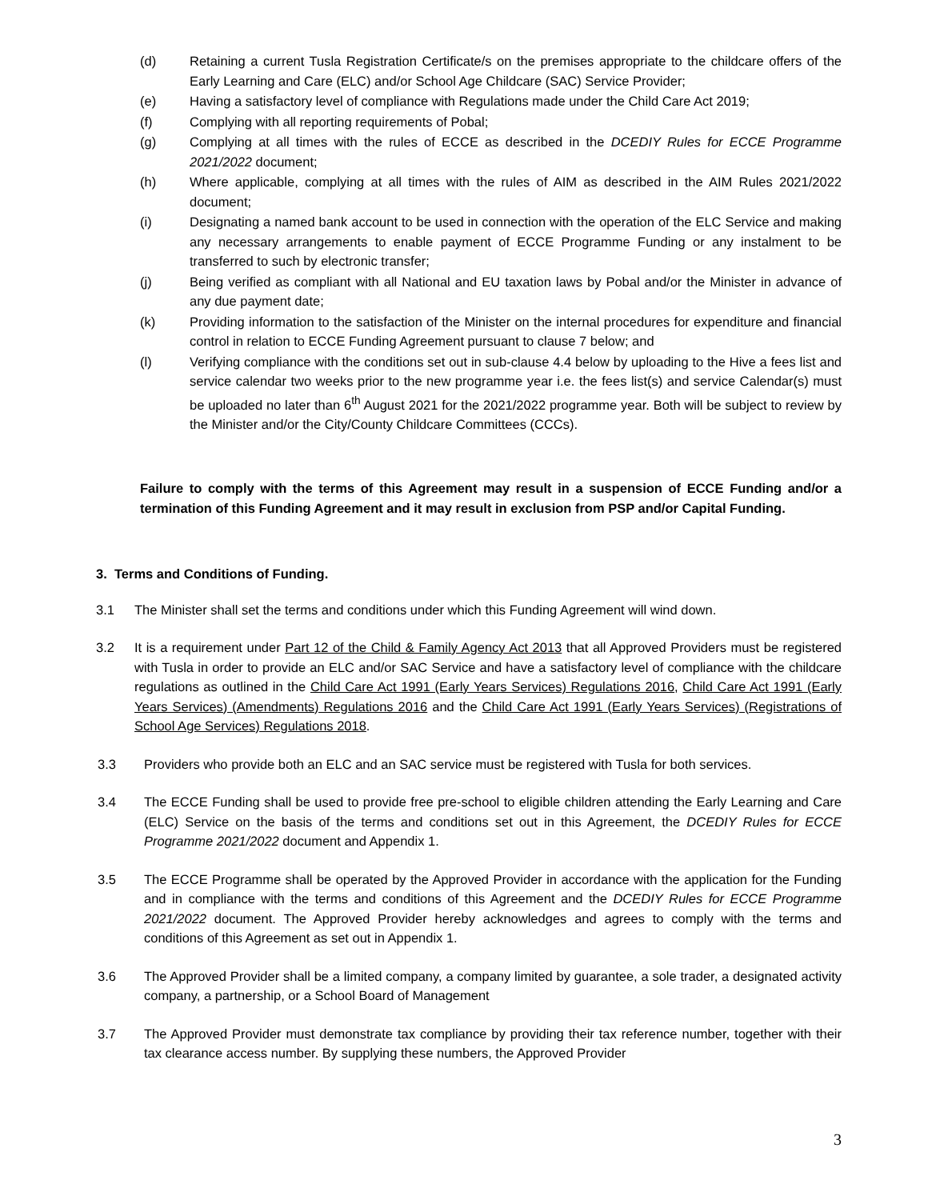(d) Retaining a current Tusla Registration Certificate/s on the premises appropriate to the childcare offers of the Early Learning and Care (ELC) and/or School Age Childcare (SAC) Service Provider;
(e) Having a satisfactory level of compliance with Regulations made under the Child Care Act 2019;
(f) Complying with all reporting requirements of Pobal;
(g) Complying at all times with the rules of ECCE as described in the DCEDIY Rules for ECCE Programme 2021/2022 document;
(h) Where applicable, complying at all times with the rules of AIM as described in the AIM Rules 2021/2022 document;
(i) Designating a named bank account to be used in connection with the operation of the ELC Service and making any necessary arrangements to enable payment of ECCE Programme Funding or any instalment to be transferred to such by electronic transfer;
(j) Being verified as compliant with all National and EU taxation laws by Pobal and/or the Minister in advance of any due payment date;
(k) Providing information to the satisfaction of the Minister on the internal procedures for expenditure and financial control in relation to ECCE Funding Agreement pursuant to clause 7 below; and
(l) Verifying compliance with the conditions set out in sub-clause 4.4 below by uploading to the Hive a fees list and service calendar two weeks prior to the new programme year i.e. the fees list(s) and service Calendar(s) must be uploaded no later than 6<sup>th</sup> August 2021 for the 2021/2022 programme year. Both will be subject to review by the Minister and/or the City/County Childcare Committees (CCCs).
Failure to comply with the terms of this Agreement may result in a suspension of ECCE Funding and/or a termination of this Funding Agreement and it may result in exclusion from PSP and/or Capital Funding.
3. Terms and Conditions of Funding.
3.1 The Minister shall set the terms and conditions under which this Funding Agreement will wind down.
3.2 It is a requirement under Part 12 of the Child & Family Agency Act 2013 that all Approved Providers must be registered with Tusla in order to provide an ELC and/or SAC Service and have a satisfactory level of compliance with the childcare regulations as outlined in the Child Care Act 1991 (Early Years Services) Regulations 2016, Child Care Act 1991 (Early Years Services) (Amendments) Regulations 2016 and the Child Care Act 1991 (Early Years Services) (Registrations of School Age Services) Regulations 2018.
3.3 Providers who provide both an ELC and an SAC service must be registered with Tusla for both services.
3.4 The ECCE Funding shall be used to provide free pre-school to eligible children attending the Early Learning and Care (ELC) Service on the basis of the terms and conditions set out in this Agreement, the DCEDIY Rules for ECCE Programme 2021/2022 document and Appendix 1.
3.5 The ECCE Programme shall be operated by the Approved Provider in accordance with the application for the Funding and in compliance with the terms and conditions of this Agreement and the DCEDIY Rules for ECCE Programme 2021/2022 document. The Approved Provider hereby acknowledges and agrees to comply with the terms and conditions of this Agreement as set out in Appendix 1.
3.6 The Approved Provider shall be a limited company, a company limited by guarantee, a sole trader, a designated activity company, a partnership, or a School Board of Management
3.7 The Approved Provider must demonstrate tax compliance by providing their tax reference number, together with their tax clearance access number. By supplying these numbers, the Approved Provider
3